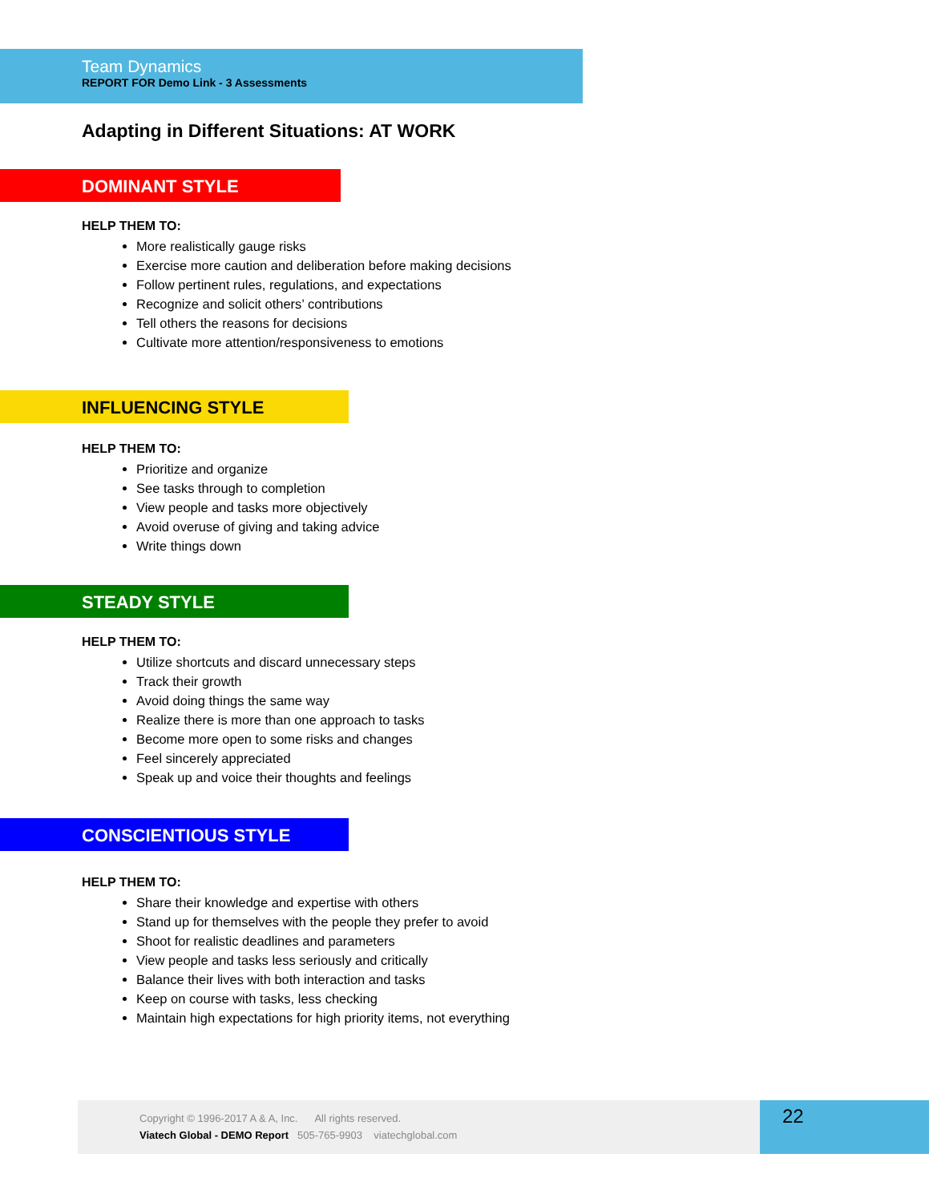Team Dynamics
REPORT FOR Demo Link - 3 Assessments
Adapting in Different Situations: AT WORK
DOMINANT STYLE
HELP THEM TO:
More realistically gauge risks
Exercise more caution and deliberation before making decisions
Follow pertinent rules, regulations, and expectations
Recognize and solicit others’ contributions
Tell others the reasons for decisions
Cultivate more attention/responsiveness to emotions
INFLUENCING STYLE
HELP THEM TO:
Prioritize and organize
See tasks through to completion
View people and tasks more objectively
Avoid overuse of giving and taking advice
Write things down
STEADY STYLE
HELP THEM TO:
Utilize shortcuts and discard unnecessary steps
Track their growth
Avoid doing things the same way
Realize there is more than one approach to tasks
Become more open to some risks and changes
Feel sincerely appreciated
Speak up and voice their thoughts and feelings
CONSCIENTIOUS STYLE
HELP THEM TO:
Share their knowledge and expertise with others
Stand up for themselves with the people they prefer to avoid
Shoot for realistic deadlines and parameters
View people and tasks less seriously and critically
Balance their lives with both interaction and tasks
Keep on course with tasks, less checking
Maintain high expectations for high priority items, not everything
Copyright © 1996-2017 A & A, Inc. All rights reserved.
Viatech Global - DEMO Report 505-765-9903 viatechglobal.com
22